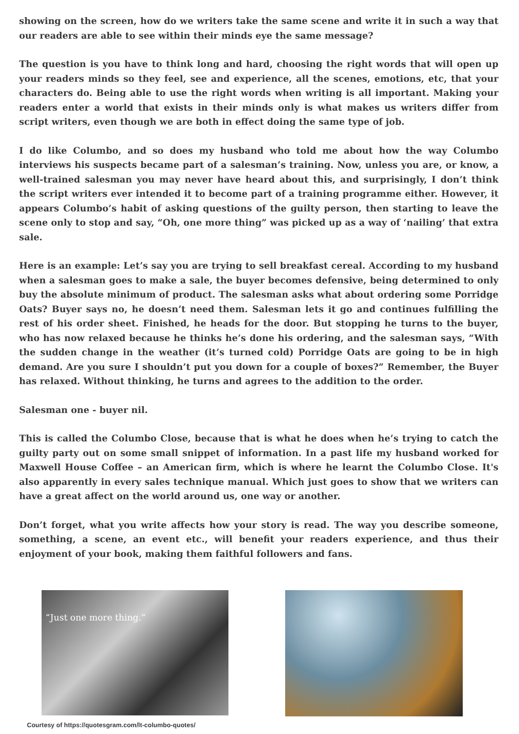showing on the screen, how do we writers take the same scene and write it in such a way that our readers are able to see within their minds eye the same message?
The question is you have to think long and hard, choosing the right words that will open up your readers minds so they feel, see and experience, all the scenes, emotions, etc, that your characters do. Being able to use the right words when writing is all important. Making your readers enter a world that exists in their minds only is what makes us writers differ from script writers, even though we are both in effect doing the same type of job.
I do like Columbo, and so does my husband who told me about how the way Columbo interviews his suspects became part of a salesman’s training. Now, unless you are, or know, a well-trained salesman you may never have heard about this, and surprisingly, I don’t think the script writers ever intended it to become part of a training programme either. However, it appears Columbo’s habit of asking questions of the guilty person, then starting to leave the scene only to stop and say, “Oh, one more thing” was picked up as a way of ‘nailing’ that extra sale.
Here is an example: Let’s say you are trying to sell breakfast cereal. According to my husband when a salesman goes to make a sale, the buyer becomes defensive, being determined to only buy the absolute minimum of product. The salesman asks what about ordering some Porridge Oats? Buyer says no, he doesn’t need them. Salesman lets it go and continues fulfilling the rest of his order sheet. Finished, he heads for the door. But stopping he turns to the buyer, who has now relaxed because he thinks he’s done his ordering, and the salesman says, “With the sudden change in the weather (it’s turned cold) Porridge Oats are going to be in high demand. Are you sure I shouldn’t put you down for a couple of boxes?” Remember, the Buyer has relaxed. Without thinking, he turns and agrees to the addition to the order.
Salesman one - buyer nil.
This is called the Columbo Close, because that is what he does when he’s trying to catch the guilty party out on some small snippet of information. In a past life my husband worked for Maxwell House Coffee – an American firm, which is where he learnt the Columbo Close. It's also apparently in every sales technique manual. Which just goes to show that we writers can have a great affect on the world around us, one way or another.
Don’t forget, what you write affects how your story is read. The way you describe someone, something, a scene, an event etc., will benefit your readers experience, and thus their enjoyment of your book, making them faithful followers and fans.
“Just one more thing.”
Courtesy of https://quotesgram.com/lt-columbo-quotes/